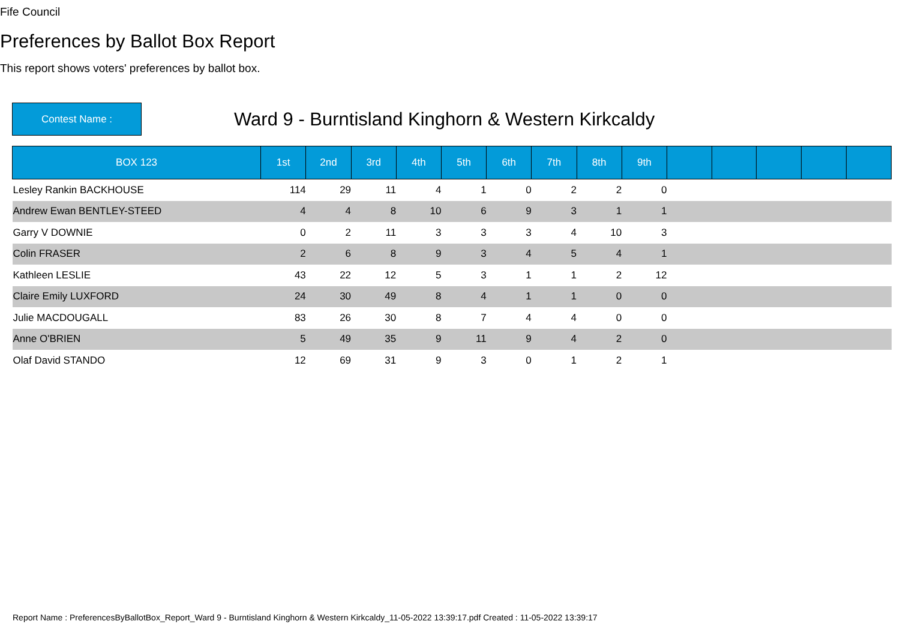Fife Council
Preferences by Ballot Box Report
This report shows voters' preferences by ballot box.
Contest Name :
Ward 9 - Burntisland Kinghorn & Western Kirkcaldy
| BOX 123 | 1st | 2nd | 3rd | 4th | 5th | 6th | 7th | 8th | 9th | | | | | |
| --- | --- | --- | --- | --- | --- | --- | --- | --- | --- | --- | --- | --- | --- | --- |
| Lesley Rankin BACKHOUSE | 114 | 29 | 11 | 4 | 1 | 0 | 2 | 2 | 0 | | | | | |
| Andrew Ewan BENTLEY-STEED | 4 | 4 | 8 | 10 | 6 | 9 | 3 | 1 | 1 | | | | | |
| Garry V DOWNIE | 0 | 2 | 11 | 3 | 3 | 3 | 4 | 10 | 3 | | | | | |
| Colin FRASER | 2 | 6 | 8 | 9 | 3 | 4 | 5 | 4 | 1 | | | | | |
| Kathleen LESLIE | 43 | 22 | 12 | 5 | 3 | 1 | 1 | 2 | 12 | | | | | |
| Claire Emily LUXFORD | 24 | 30 | 49 | 8 | 4 | 1 | 1 | 0 | 0 | | | | | |
| Julie MACDOUGALL | 83 | 26 | 30 | 8 | 7 | 4 | 4 | 0 | 0 | | | | | |
| Anne O'BRIEN | 5 | 49 | 35 | 9 | 11 | 9 | 4 | 2 | 0 | | | | | |
| Olaf David STANDO | 12 | 69 | 31 | 9 | 3 | 0 | 1 | 2 | 1 | | | | | |
Report Name : PreferencesByBallotBox_Report_Ward 9 - Burntisland Kinghorn & Western Kirkcaldy_11-05-2022 13:39:17.pdf Created : 11-05-2022 13:39:17